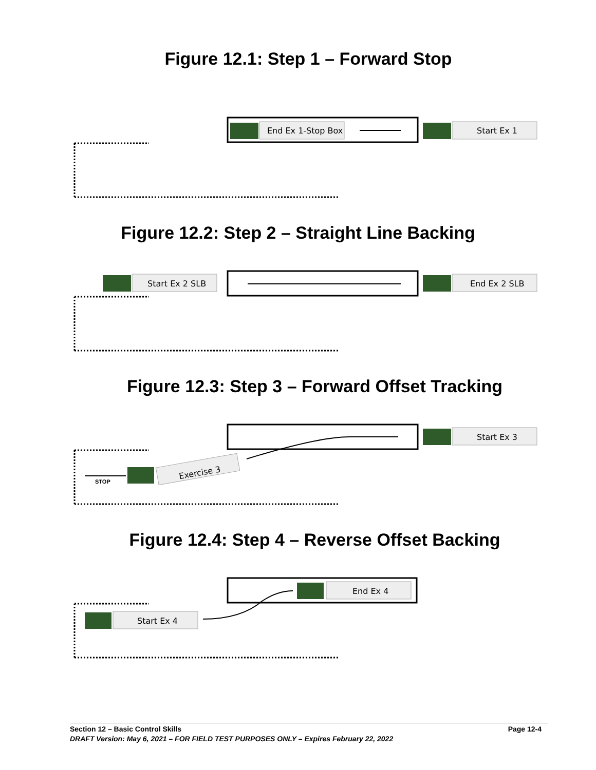Figure 12.1: Step 1 – Forward Stop
End Ex 1-Stop Box
Start Ex 1
Figure 12.2: Step 2 – Straight Line Backing
Start Ex 2 SLB
End Ex 2 SLB
Figure 12.3: Step 3 – Forward Offset Tracking
Exercise 3
STOP
Start Ex 3
Figure 12.4: Step 4 – Reverse Offset Backing
End Ex 4
Start Ex 4
Section 12 – Basic Control Skills Page 12-4
DRAFT Version: May 6, 2021 – FOR FIELD TEST PURPOSES ONLY – Expires February 22, 2022